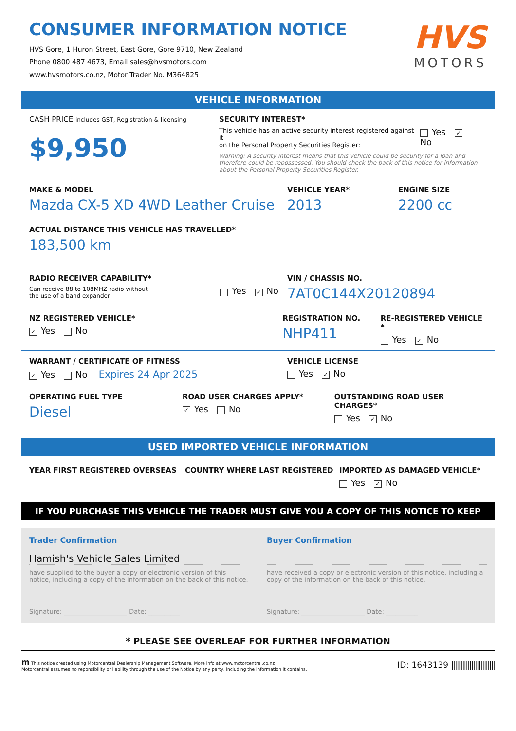CONSUMER INFORMATION NOTICE
HVS Gore, 1 Huron Street, East Gore, Gore 9710, New Zealand
Phone 0800 487 4673, Email sales@hvsmotors.com
www.hvsmotors.co.nz, Motor Trader No. M364825
HVS
MOTORS
VEHICLE INFORMATION
CASH PRICE includes GST, Registration & licensing
$9,950
SECURITY INTEREST*
This vehicle has an active security interest registered against it
on the Personal Property Securities Register:
Yes ✓ No
Warning: A security interest means that this vehicle could be security for a loan and therefore could be repossessed. You should check the back of this notice for information about the Personal Property Securities Register.
MAKE & MODEL
Mazda CX-5 XD 4WD Leather Cruise
VEHICLE YEAR*
2013
ENGINE SIZE
2200 cc
ACTUAL DISTANCE THIS VEHICLE HAS TRAVELLED*
183,500 km
RADIO RECEIVER CAPABILITY*
Can receive 88 to 108MHZ radio without
the use of a band expander:
Yes ✓ No
VIN / CHASSIS NO.
7AT0C144X20120894
NZ REGISTERED VEHICLE*
✓ Yes No
REGISTRATION NO.
NHP411
RE-REGISTERED VEHICLE *
Yes ✓ No
WARRANT / CERTIFICATE OF FITNESS
✓ Yes No Expires 24 Apr 2025
VEHICLE LICENSE
Yes ✓ No
OPERATING FUEL TYPE
Diesel
ROAD USER CHARGES APPLY*
✓ Yes No
OUTSTANDING ROAD USER CHARGES*
Yes ✓ No
USED IMPORTED VEHICLE INFORMATION
YEAR FIRST REGISTERED OVERSEAS COUNTRY WHERE LAST REGISTERED IMPORTED AS DAMAGED VEHICLE*
Yes ✓ No
IF YOU PURCHASE THIS VEHICLE THE TRADER MUST GIVE YOU A COPY OF THIS NOTICE TO KEEP
Trader Confirmation
Hamish's Vehicle Sales Limited
have supplied to the buyer a copy or electronic version of this notice, including a copy of the information on the back of this notice.
Signature: ____________________ Date: __________
Buyer Confirmation
have received a copy or electronic version of this notice, including a copy of the information on the back of this notice.
Signature: ____________________ Date: __________
* PLEASE SEE OVERLEAF FOR FURTHER INFORMATION
m This notice created using Motorcentral Dealership Management Software. More info at www.motorcentral.co.nz
Motorcentral assumes no reponsibility or liability through the use of the Notice by any party, including the information it contains.
ID: 1643139 ||||||||||||||||||||||||